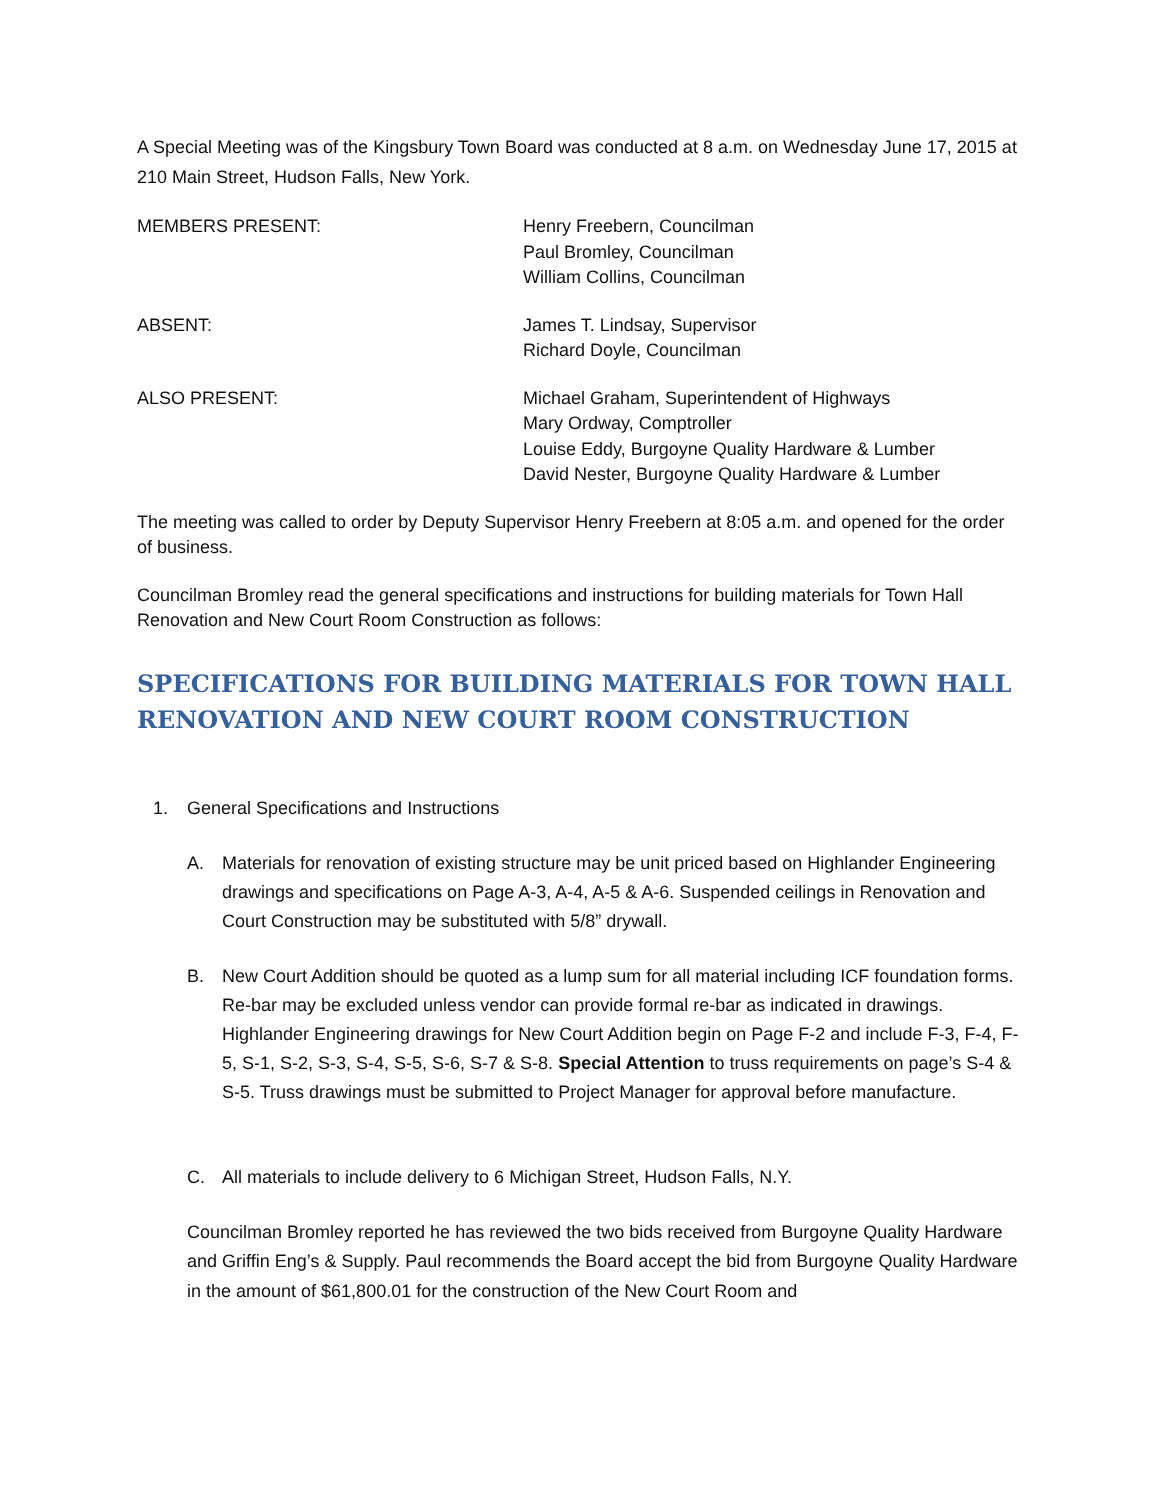A Special Meeting was of the Kingsbury Town Board was conducted at 8 a.m. on Wednesday June 17, 2015 at 210 Main Street, Hudson Falls, New York.
MEMBERS PRESENT: Henry Freebern, Councilman
Paul Bromley, Councilman
William Collins, Councilman
ABSENT: James T. Lindsay, Supervisor
Richard Doyle, Councilman
ALSO PRESENT: Michael Graham, Superintendent of Highways
Mary Ordway, Comptroller
Louise Eddy, Burgoyne Quality Hardware & Lumber
David Nester, Burgoyne Quality Hardware & Lumber
The meeting was called to order by Deputy Supervisor Henry Freebern at 8:05 a.m. and opened for the order of business.
Councilman Bromley read the general specifications and instructions for building materials for Town Hall Renovation and New Court Room Construction as follows:
SPECIFICATIONS FOR BUILDING MATERIALS FOR TOWN HALL RENOVATION AND NEW COURT ROOM CONSTRUCTION
1. General Specifications and Instructions
A. Materials for renovation of existing structure may be unit priced based on Highlander Engineering drawings and specifications on Page A-3, A-4, A-5 & A-6. Suspended ceilings in Renovation and Court Construction may be substituted with 5/8” drywall.
B. New Court Addition should be quoted as a lump sum for all material including ICF foundation forms. Re-bar may be excluded unless vendor can provide formal re-bar as indicated in drawings. Highlander Engineering drawings for New Court Addition begin on Page F-2 and include F-3, F-4, F-5, S-1, S-2, S-3, S-4, S-5, S-6, S-7 & S-8. Special Attention to truss requirements on page’s S-4 & S-5. Truss drawings must be submitted to Project Manager for approval before manufacture.
C. All materials to include delivery to 6 Michigan Street, Hudson Falls, N.Y.
Councilman Bromley reported he has reviewed the two bids received from Burgoyne Quality Hardware and Griffin Eng’s & Supply. Paul recommends the Board accept the bid from Burgoyne Quality Hardware in the amount of $61,800.01 for the construction of the New Court Room and